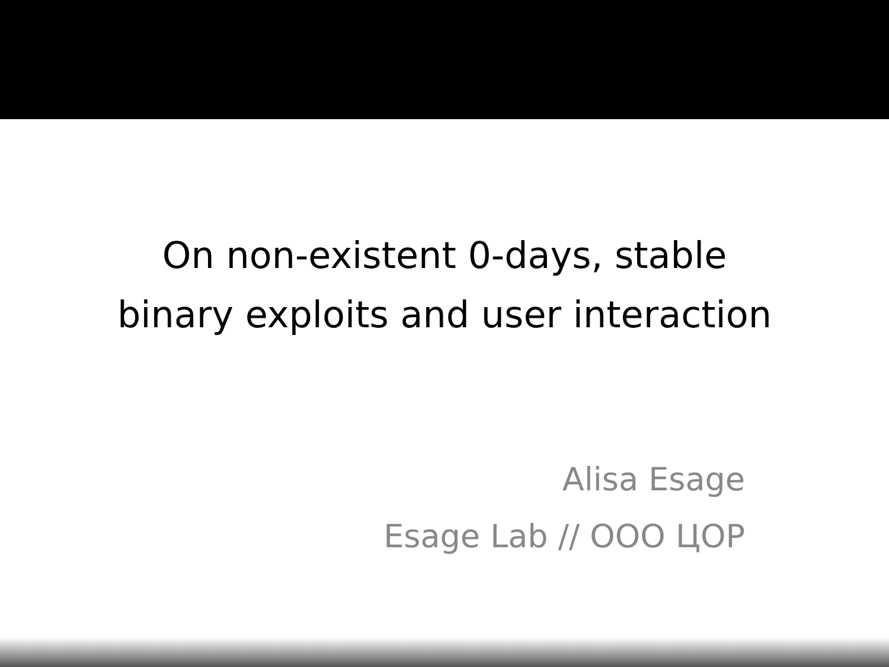On non-existent 0-days, stable
binary exploits and user interaction
Alisa Esage
Esage Lab // ООО ЦОР